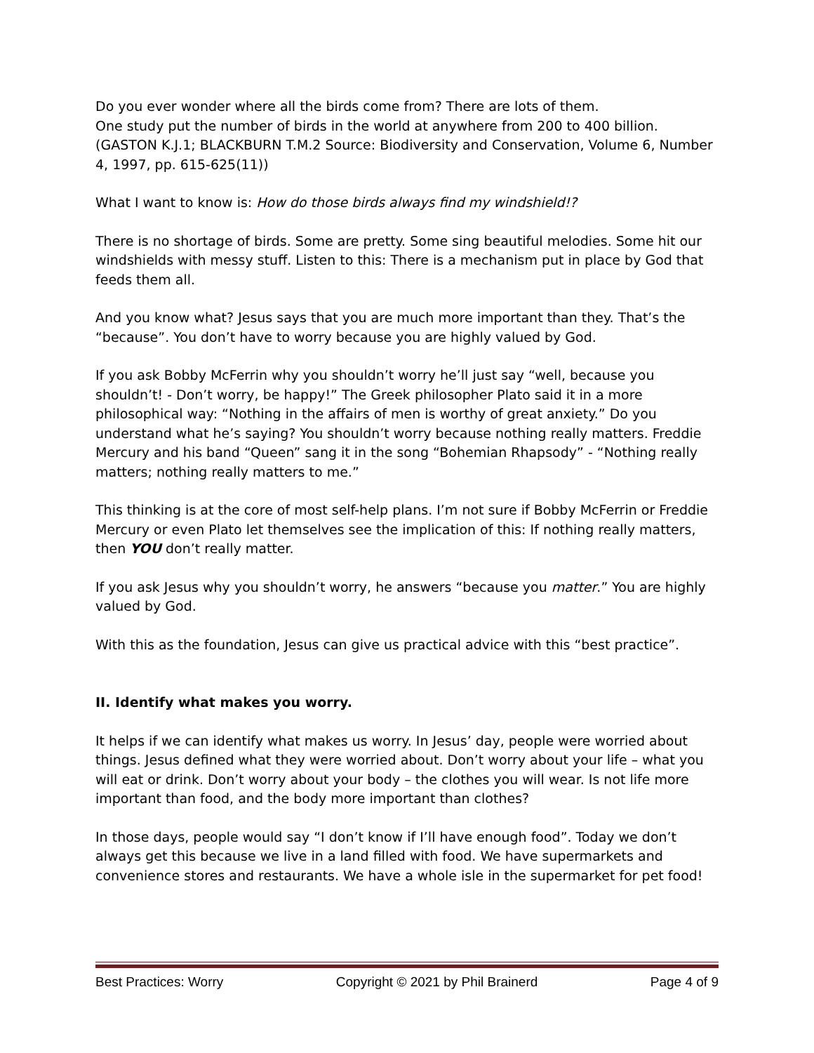Do you ever wonder where all the birds come from? There are lots of them.
One study put the number of birds in the world at anywhere from 200 to 400 billion. (GASTON K.J.1; BLACKBURN T.M.2 Source: Biodiversity and Conservation, Volume 6, Number 4, 1997, pp. 615-625(11))
What I want to know is: How do those birds always find my windshield!?
There is no shortage of birds. Some are pretty. Some sing beautiful melodies. Some hit our windshields with messy stuff. Listen to this: There is a mechanism put in place by God that feeds them all.
And you know what? Jesus says that you are much more important than they. That’s the “because”. You don’t have to worry because you are highly valued by God.
If you ask Bobby McFerrin why you shouldn’t worry he’ll just say “well, because you shouldn’t! - Don’t worry, be happy!” The Greek philosopher Plato said it in a more philosophical way: “Nothing in the affairs of men is worthy of great anxiety.” Do you understand what he’s saying? You shouldn’t worry because nothing really matters. Freddie Mercury and his band “Queen” sang it in the song “Bohemian Rhapsody” - “Nothing really matters; nothing really matters to me.”
This thinking is at the core of most self-help plans. I’m not sure if Bobby McFerrin or Freddie Mercury or even Plato let themselves see the implication of this: If nothing really matters, then YOU don’t really matter.
If you ask Jesus why you shouldn’t worry, he answers “because you matter.” You are highly valued by God.
With this as the foundation, Jesus can give us practical advice with this “best practice”.
II. Identify what makes you worry.
It helps if we can identify what makes us worry. In Jesus’ day, people were worried about things. Jesus defined what they were worried about. Don’t worry about your life – what you will eat or drink. Don’t worry about your body – the clothes you will wear. Is not life more important than food, and the body more important than clothes?
In those days, people would say “I don’t know if I’ll have enough food”. Today we don’t always get this because we live in a land filled with food. We have supermarkets and convenience stores and restaurants. We have a whole isle in the supermarket for pet food!
Best Practices: Worry Copyright © 2021 by Phil Brainerd Page 4 of 9